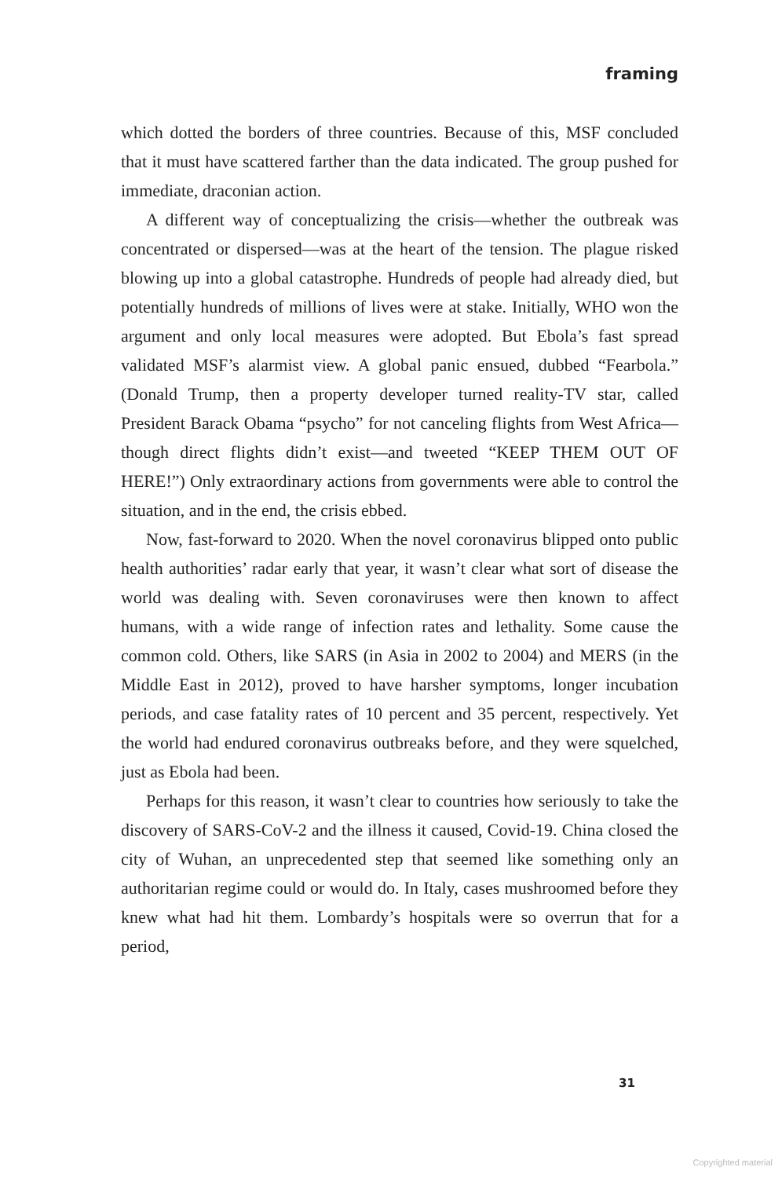framing
which dotted the borders of three countries. Because of this, MSF concluded that it must have scattered farther than the data indicated. The group pushed for immediate, draconian action.
A different way of conceptualizing the crisis—whether the outbreak was concentrated or dispersed—was at the heart of the tension. The plague risked blowing up into a global catastrophe. Hundreds of people had already died, but potentially hundreds of millions of lives were at stake. Initially, WHO won the argument and only local measures were adopted. But Ebola’s fast spread validated MSF’s alarmist view. A global panic ensued, dubbed “Fearbola.” (Donald Trump, then a property developer turned reality-TV star, called President Barack Obama “psycho” for not canceling flights from West Africa—though direct flights didn’t exist—and tweeted “KEEP THEM OUT OF HERE!”) Only extraordinary actions from governments were able to control the situation, and in the end, the crisis ebbed.
Now, fast-forward to 2020. When the novel coronavirus blipped onto public health authorities’ radar early that year, it wasn’t clear what sort of disease the world was dealing with. Seven coronaviruses were then known to affect humans, with a wide range of infection rates and lethality. Some cause the common cold. Others, like SARS (in Asia in 2002 to 2004) and MERS (in the Middle East in 2012), proved to have harsher symptoms, longer incubation periods, and case fatality rates of 10 percent and 35 percent, respectively. Yet the world had endured coronavirus outbreaks before, and they were squelched, just as Ebola had been.
Perhaps for this reason, it wasn’t clear to countries how seriously to take the discovery of SARS-CoV-2 and the illness it caused, Covid-19. China closed the city of Wuhan, an unprecedented step that seemed like something only an authoritarian regime could or would do. In Italy, cases mushroomed before they knew what had hit them. Lombardy’s hospitals were so overrun that for a period,
31
Copyrighted material